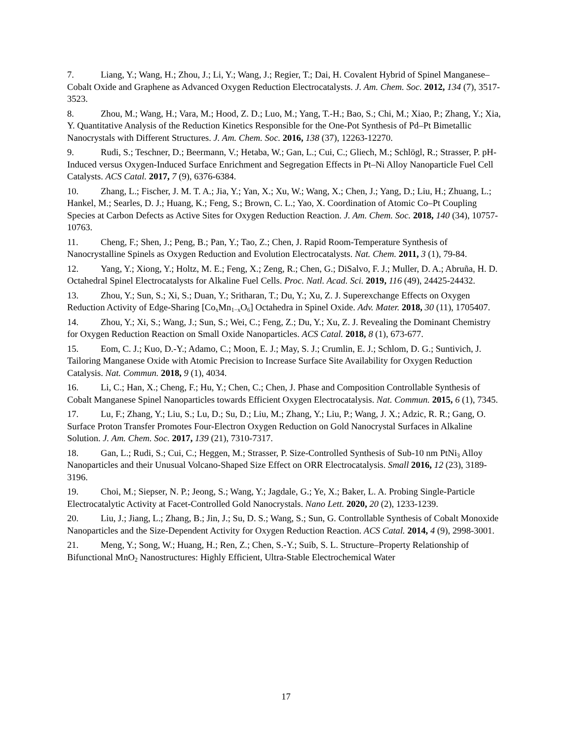7. Liang, Y.; Wang, H.; Zhou, J.; Li, Y.; Wang, J.; Regier, T.; Dai, H. Covalent Hybrid of Spinel Manganese–Cobalt Oxide and Graphene as Advanced Oxygen Reduction Electrocatalysts. J. Am. Chem. Soc. 2012, 134 (7), 3517-3523.
8. Zhou, M.; Wang, H.; Vara, M.; Hood, Z. D.; Luo, M.; Yang, T.-H.; Bao, S.; Chi, M.; Xiao, P.; Zhang, Y.; Xia, Y. Quantitative Analysis of the Reduction Kinetics Responsible for the One-Pot Synthesis of Pd–Pt Bimetallic Nanocrystals with Different Structures. J. Am. Chem. Soc. 2016, 138 (37), 12263-12270.
9. Rudi, S.; Teschner, D.; Beermann, V.; Hetaba, W.; Gan, L.; Cui, C.; Gliech, M.; Schlögl, R.; Strasser, P. pH-Induced versus Oxygen-Induced Surface Enrichment and Segregation Effects in Pt–Ni Alloy Nanoparticle Fuel Cell Catalysts. ACS Catal. 2017, 7 (9), 6376-6384.
10. Zhang, L.; Fischer, J. M. T. A.; Jia, Y.; Yan, X.; Xu, W.; Wang, X.; Chen, J.; Yang, D.; Liu, H.; Zhuang, L.; Hankel, M.; Searles, D. J.; Huang, K.; Feng, S.; Brown, C. L.; Yao, X. Coordination of Atomic Co–Pt Coupling Species at Carbon Defects as Active Sites for Oxygen Reduction Reaction. J. Am. Chem. Soc. 2018, 140 (34), 10757-10763.
11. Cheng, F.; Shen, J.; Peng, B.; Pan, Y.; Tao, Z.; Chen, J. Rapid Room-Temperature Synthesis of Nanocrystalline Spinels as Oxygen Reduction and Evolution Electrocatalysts. Nat. Chem. 2011, 3 (1), 79-84.
12. Yang, Y.; Xiong, Y.; Holtz, M. E.; Feng, X.; Zeng, R.; Chen, G.; DiSalvo, F. J.; Muller, D. A.; Abruña, H. D. Octahedral Spinel Electrocatalysts for Alkaline Fuel Cells. Proc. Natl. Acad. Sci. 2019, 116 (49), 24425-24432.
13. Zhou, Y.; Sun, S.; Xi, S.; Duan, Y.; Sritharan, T.; Du, Y.; Xu, Z. J. Superexchange Effects on Oxygen Reduction Activity of Edge-Sharing [Co<sub>x</sub>Mn<sub>1−x</sub>O<sub>6</sub>] Octahedra in Spinel Oxide. Adv. Mater. 2018, 30 (11), 1705407.
14. Zhou, Y.; Xi, S.; Wang, J.; Sun, S.; Wei, C.; Feng, Z.; Du, Y.; Xu, Z. J. Revealing the Dominant Chemistry for Oxygen Reduction Reaction on Small Oxide Nanoparticles. ACS Catal. 2018, 8 (1), 673-677.
15. Eom, C. J.; Kuo, D.-Y.; Adamo, C.; Moon, E. J.; May, S. J.; Crumlin, E. J.; Schlom, D. G.; Suntivich, J. Tailoring Manganese Oxide with Atomic Precision to Increase Surface Site Availability for Oxygen Reduction Catalysis. Nat. Commun. 2018, 9 (1), 4034.
16. Li, C.; Han, X.; Cheng, F.; Hu, Y.; Chen, C.; Chen, J. Phase and Composition Controllable Synthesis of Cobalt Manganese Spinel Nanoparticles towards Efficient Oxygen Electrocatalysis. Nat. Commun. 2015, 6 (1), 7345.
17. Lu, F.; Zhang, Y.; Liu, S.; Lu, D.; Su, D.; Liu, M.; Zhang, Y.; Liu, P.; Wang, J. X.; Adzic, R. R.; Gang, O. Surface Proton Transfer Promotes Four-Electron Oxygen Reduction on Gold Nanocrystal Surfaces in Alkaline Solution. J. Am. Chem. Soc. 2017, 139 (21), 7310-7317.
18. Gan, L.; Rudi, S.; Cui, C.; Heggen, M.; Strasser, P. Size-Controlled Synthesis of Sub-10 nm PtNi<sub>3</sub> Alloy Nanoparticles and their Unusual Volcano-Shaped Size Effect on ORR Electrocatalysis. Small 2016, 12 (23), 3189-3196.
19. Choi, M.; Siepser, N. P.; Jeong, S.; Wang, Y.; Jagdale, G.; Ye, X.; Baker, L. A. Probing Single-Particle Electrocatalytic Activity at Facet-Controlled Gold Nanocrystals. Nano Lett. 2020, 20 (2), 1233-1239.
20. Liu, J.; Jiang, L.; Zhang, B.; Jin, J.; Su, D. S.; Wang, S.; Sun, G. Controllable Synthesis of Cobalt Monoxide Nanoparticles and the Size-Dependent Activity for Oxygen Reduction Reaction. ACS Catal. 2014, 4 (9), 2998-3001.
21. Meng, Y.; Song, W.; Huang, H.; Ren, Z.; Chen, S.-Y.; Suib, S. L. Structure–Property Relationship of Bifunctional MnO<sub>2</sub> Nanostructures: Highly Efficient, Ultra-Stable Electrochemical Water
17